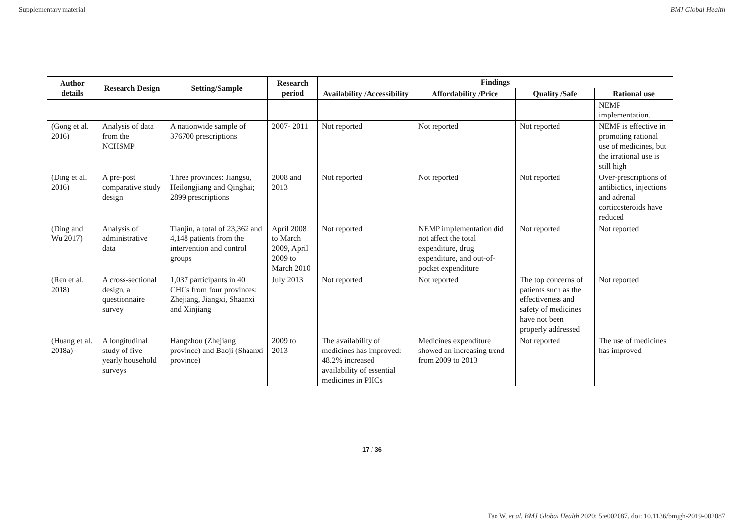Supplementary material BMJ Global Health
| Author details | Research Design | Setting/Sample | Research period | Findings | | | |
| --- | --- | --- | --- | --- | --- | --- | --- |
| | | | | Availability /Accessibility | Affordability /Price | Quality /Safe | Rational use |
| | | | | | | | NEMP implementation. |
| (Gong et al. 2016) | Analysis of data from the NCHSMP | A nationwide sample of 376700 prescriptions | 2007- 2011 | Not reported | Not reported | Not reported | NEMP is effective in promoting rational use of medicines, but the irrational use is still high |
| (Ding et al. 2016) | A pre-post comparative study design | Three provinces: Jiangsu, Heilongjiang and Qinghai; 2899 prescriptions | 2008 and 2013 | Not reported | Not reported | Not reported | Over-prescriptions of antibiotics, injections and adrenal corticosteroids have reduced |
| (Ding and Wu 2017) | Analysis of administrative data | Tianjin, a total of 23,362 and 4,148 patients from the intervention and control groups | April 2008 to March 2009, April 2009 to March 2010 | Not reported | NEMP implementation did not affect the total expenditure, drug expenditure, and out-of-pocket expenditure | Not reported | Not reported |
| (Ren et al. 2018) | A cross-sectional design, a questionnaire survey | 1,037 participants in 40 CHCs from four provinces: Zhejiang, Jiangxi, Shaanxi and Xinjiang | July 2013 | Not reported | Not reported | The top concerns of patients such as the effectiveness and safety of medicines have not been properly addressed | Not reported |
| (Huang et al. 2018a) | A longitudinal study of five yearly household surveys | Hangzhou (Zhejiang province) and Baoji (Shaanxi province) | 2009 to 2013 | The availability of medicines has improved: 48.2% increased availability of essential medicines in PHCs | Medicines expenditure showed an increasing trend from 2009 to 2013 | Not reported | The use of medicines has improved |
17 / 36
Tao W, et al. BMJ Global Health 2020; 5:e002087. doi: 10.1136/bmjgh-2019-002087